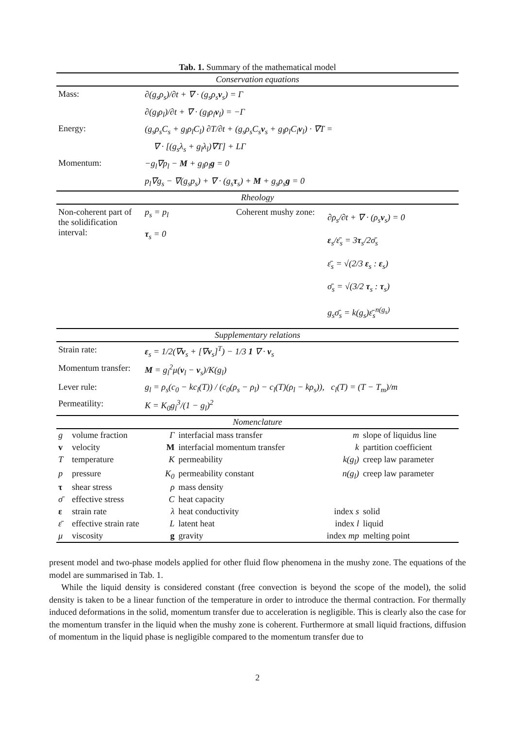Tab. 1. Summary of the mathematical model
| Conservation equations | | | |
| Mass: | ∂(g<sub>s</sub>ρ<sub>s</sub>)/∂t + ∇ · (g<sub>s</sub>ρ<sub>s</sub> v<sub>s</sub>) = Γ | | |
| | ∂(g<sub>l</sub>ρ<sub>l</sub>)/∂t + ∇ · (g<sub>l</sub>ρ<sub>l</sub> v<sub>l</sub>) = −Γ | | |
| Energy: | (g<sub>s</sub>ρ<sub>s</sub>C<sub>s</sub> + g<sub>l</sub>ρ<sub>l</sub>C<sub>l</sub>) ∂T/∂t + (g<sub>s</sub>ρ<sub>s</sub>C<sub>s</sub> v<sub>s</sub> + g<sub>l</sub>ρ<sub>l</sub>C<sub>l</sub> v<sub>l</sub>) · ∇T = | | |
| | ∇ · [(g<sub>s</sub>λ<sub>s</sub> + g<sub>l</sub>λ<sub>l</sub>)∇T] + LΓ | | |
| Momentum: | −g<sub>l</sub>∇p<sub>l</sub> − M + g<sub>l</sub>ρ<sub>l</sub> g = 0 | | |
| | p<sub>l</sub>∇g<sub>s</sub> − ∇(g<sub>s</sub>p<sub>s</sub>) + ∇ · (g<sub>s</sub> τ<sub>s</sub>) + M + g<sub>s</sub>ρ<sub>s</sub> g = 0 | | |
| Rheology | | | |
| Non-coherent part of the solidification interval: | p<sub>s</sub> = p<sub>l</sub> τ<sub>s</sub> = 0 | Coherent mushy zone: | ∂ρ<sub>s</sub>/∂t + ∇ · (ρ<sub>s</sub> v<sub>s</sub>) = 0 ε<sub>s</sub>/ε̄<sub>s</sub> = 3 τ<sub>s</sub>/2σ̄<sub>s</sub> ε̄<sub>s</sub> = √(2/3 ε<sub>s</sub> : ε<sub>s</sub>) σ̄<sub>s</sub> = √(3/2 τ<sub>s</sub> : τ<sub>s</sub>) g<sub>s</sub>σ̄<sub>s</sub> = k(g<sub>s</sub>)ε̄<sub>s</sub><sup>n(g<sub>s</sub>)</sup> |
| Supplementary relations | | | |
| Strain rate: | ε<sub>s</sub> = 1/2(∇ v<sub>s</sub> + [∇ v<sub>s</sub>]<sup>T</sup>) − 1/3 1 ∇ · v<sub>s</sub> | | |
| Momentum transfer: | M = g<sub>l</sub><sup>2</sup>μ( v<sub>l</sub> − v<sub>s</sub>)/K(g<sub>l</sub>) | | |
| Lever rule: | g<sub>l</sub> = ρ<sub>s</sub>(c<sub>0</sub> − kc<sub>l</sub>(T)) / (c<sub>0</sub>(ρ<sub>s</sub> − ρ<sub>l</sub>) − c<sub>l</sub>(T)(ρ<sub>l</sub> − kρ<sub>s</sub>)), c<sub>l</sub>(T) = (T − T<sub>m</sub>)/m | | |
| Permeatility: | K = K<sub>0</sub>g<sub>l</sub><sup>3</sup>/(1 − g<sub>l</sub>)<sup>2</sup> | | |
| Nomenclature | | | | | |
| g | volume fraction | Γ | interfacial mass transfer | m | slope of liquidus line |
| v | velocity | M | interfacial momentum transfer | k | partition coefficient |
| T | temperature | K | permeability | k(g<sub>l</sub>) | creep law parameter |
| p | pressure | K<sub>0</sub> | permeability constant | n(g<sub>l</sub>) | creep law parameter |
| τ | shear stress | ρ | mass density | | |
| σ̄ | effective stress | C | heat capacity | | |
| ε | strain rate | λ | heat conductivity | index s | solid |
| ε̄ | effective strain rate | L | latent heat | index l | liquid |
| μ | viscosity | g | gravity | index mp | melting point |
present model and two-phase models applied for other fluid flow phenomena in the mushy zone. The equations of the model are summarised in Tab. 1.
While the liquid density is considered constant (free convection is beyond the scope of the model), the solid density is taken to be a linear function of the temperature in order to introduce the thermal contraction. For thermally induced deformations in the solid, momentum transfer due to acceleration is negligible. This is clearly also the case for the momentum transfer in the liquid when the mushy zone is coherent. Furthermore at small liquid fractions, diffusion of momentum in the liquid phase is negligible compared to the momentum transfer due to
2